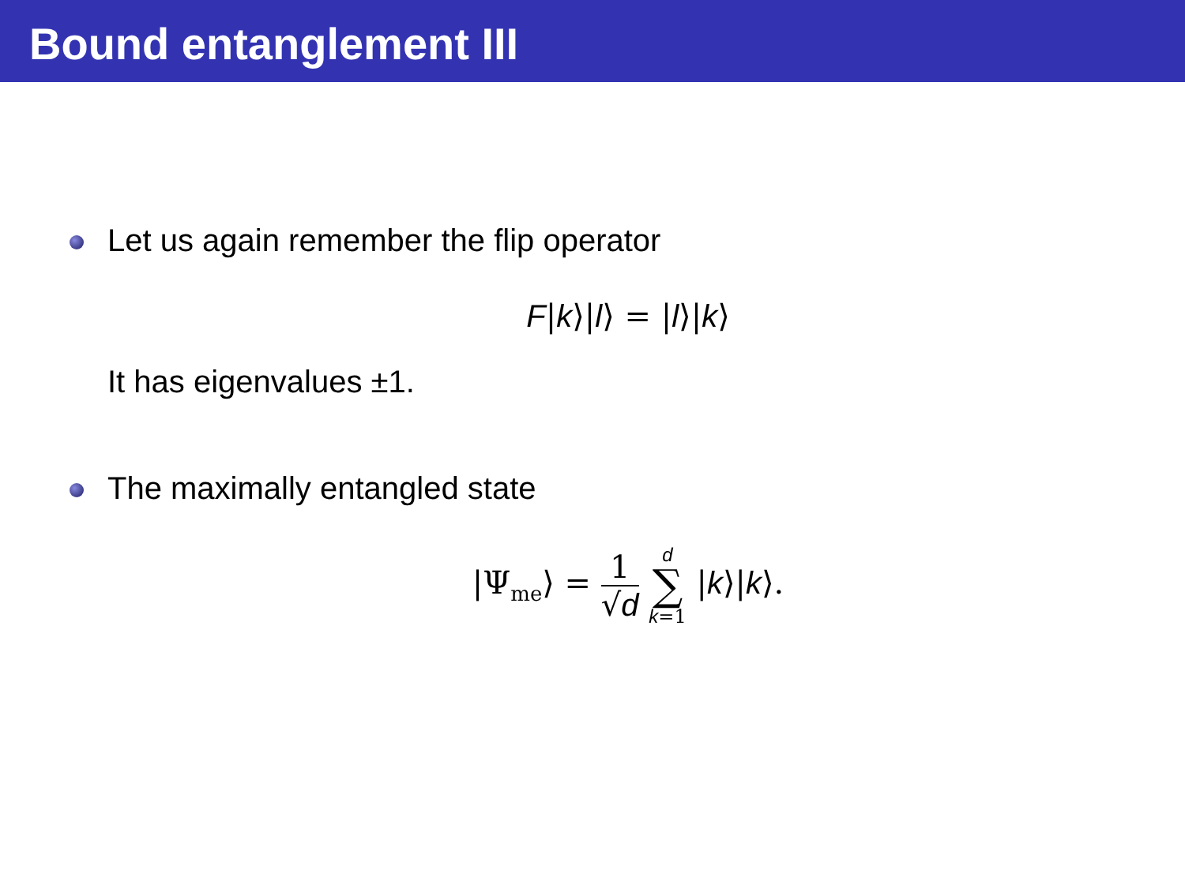Bound entanglement III
Let us again remember the flip operator
F|k⟩|l⟩ = |l⟩|k⟩
It has eigenvalues ±1.
The maximally entangled state
|Ψ<sub>me</sub>⟩ = 1 √d d
∑
k=1 |k⟩|k⟩.